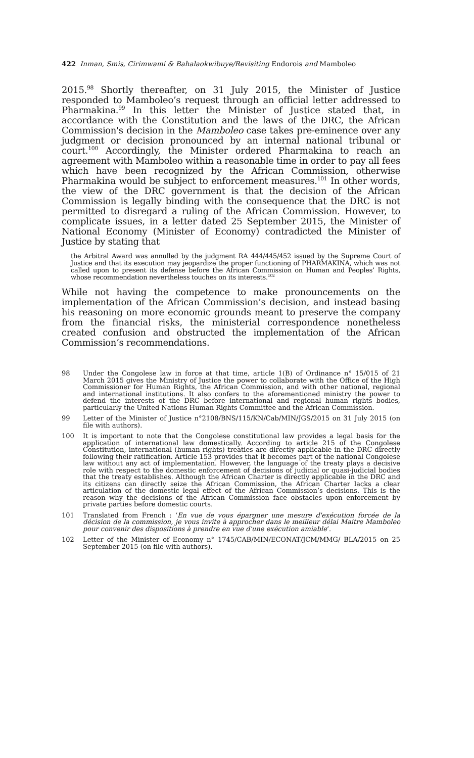422 Inman, Smis, Cirimwami & Bahalaokwibuye/Revisiting Endorois and Mamboleo
2015.<sup>98</sup> Shortly thereafter, on 31 July 2015, the Minister of Justice responded to Mamboleo’s request through an official letter addressed to Pharmakina.<sup>99</sup> In this letter the Minister of Justice stated that, in accordance with the Constitution and the laws of the DRC, the African Commission's decision in the Mamboleo case takes pre-eminence over any judgment or decision pronounced by an internal national tribunal or court.<sup>100</sup> Accordingly, the Minister ordered Pharmakina to reach an agreement with Mamboleo within a reasonable time in order to pay all fees which have been recognized by the African Commission, otherwise Pharmakina would be subject to enforcement measures.<sup>101</sup> In other words, the view of the DRC government is that the decision of the African Commission is legally binding with the consequence that the DRC is not permitted to disregard a ruling of the African Commission. However, to complicate issues, in a letter dated 25 September 2015, the Minister of National Economy (Minister of Economy) contradicted the Minister of Justice by stating that
the Arbitral Award was annulled by the judgment RA 444/445/452 issued by the Supreme Court of Justice and that its execution may jeopardize the proper functioning of PHARMAKINA, which was not called upon to present its defense before the African Commission on Human and Peoples’ Rights, whose recommendation nevertheless touches on its interests.<sup>102</sup>
While not having the competence to make pronouncements on the implementation of the African Commission’s decision, and instead basing his reasoning on more economic grounds meant to preserve the company from the financial risks, the ministerial correspondence nonetheless created confusion and obstructed the implementation of the African Commission’s recommendations.
98 Under the Congolese law in force at that time, article 1(B) of Ordinance n° 15/015 of 21 March 2015 gives the Ministry of Justice the power to collaborate with the Office of the High Commissioner for Human Rights, the African Commission, and with other national, regional and international institutions. It also confers to the aforementioned ministry the power to defend the interests of the DRC before international and regional human rights bodies, particularly the United Nations Human Rights Committee and the African Commission.
99 Letter of the Minister of Justice n°2108/BNS/115/KN/Cab/MIN/JGS/2015 on 31 July 2015 (on file with authors).
100 It is important to note that the Congolese constitutional law provides a legal basis for the application of international law domestically. According to article 215 of the Congolese Constitution, international (human rights) treaties are directly applicable in the DRC directly following their ratification. Article 153 provides that it becomes part of the national Congolese law without any act of implementation. However, the language of the treaty plays a decisive role with respect to the domestic enforcement of decisions of judicial or quasi-judicial bodies that the treaty establishes. Although the African Charter is directly applicable in the DRC and its citizens can directly seize the African Commission, the African Charter lacks a clear articulation of the domestic legal effect of the African Commission’s decisions. This is the reason why the decisions of the African Commission face obstacles upon enforcement by private parties before domestic courts.
101 Translated from French : ‘En vue de vous épargner une mesure d'exécution forcée de la décision de la commission, je vous invite à approcher dans le meilleur délai Maitre Mamboleo pour convenir des dispositions à prendre en vue d'une exécution amiable’.
102 Letter of the Minister of Economy n° 1745/CAB/MIN/ECONAT/JCM/MMG/ BLA/2015 on 25 September 2015 (on file with authors).